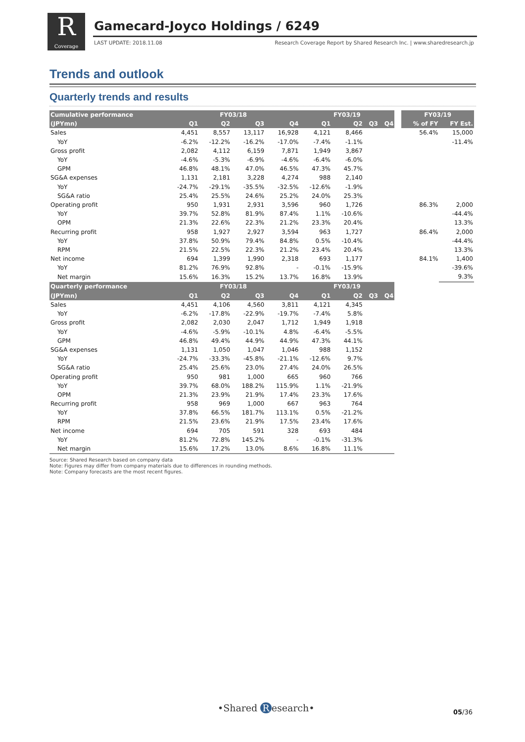R
Coverage
Gamecard-Joyco Holdings / 6249
LAST UPDATE: 2018.11.08
Research Coverage Report by Shared Research Inc. | www.sharedresearch.jp
Trends and outlook
Quarterly trends and results
| Cumulative performance | FY03/18 | | | | FY03/19 | | | | | FY03/19 | |
| --- | --- | --- | --- | --- | --- | --- | --- | --- | --- | --- | --- |
| (JPYmn) | Q1 | Q2 | Q3 | Q4 | Q1 | Q2 | Q3 | Q4 | | % of FY | FY Est. |
| Sales | 4,451 | 8,557 | 13,117 | 16,928 | 4,121 | 8,466 | | | | 56.4% | 15,000 |
| YoY | -6.2% | -12.2% | -16.2% | -17.0% | -7.4% | -1.1% | | | | | -11.4% |
| Gross profit | 2,082 | 4,112 | 6,159 | 7,871 | 1,949 | 3,867 | | | | | |
| YoY | -4.6% | -5.3% | -6.9% | -4.6% | -6.4% | -6.0% | | | | | |
| GPM | 46.8% | 48.1% | 47.0% | 46.5% | 47.3% | 45.7% | | | | | |
| SG&A expenses | 1,131 | 2,181 | 3,228 | 4,274 | 988 | 2,140 | | | | | |
| YoY | -24.7% | -29.1% | -35.5% | -32.5% | -12.6% | -1.9% | | | | | |
| SG&A ratio | 25.4% | 25.5% | 24.6% | 25.2% | 24.0% | 25.3% | | | | | |
| Operating profit | 950 | 1,931 | 2,931 | 3,596 | 960 | 1,726 | | | | 86.3% | 2,000 |
| YoY | 39.7% | 52.8% | 81.9% | 87.4% | 1.1% | -10.6% | | | | | -44.4% |
| OPM | 21.3% | 22.6% | 22.3% | 21.2% | 23.3% | 20.4% | | | | | 13.3% |
| Recurring profit | 958 | 1,927 | 2,927 | 3,594 | 963 | 1,727 | | | | 86.4% | 2,000 |
| YoY | 37.8% | 50.9% | 79.4% | 84.8% | 0.5% | -10.4% | | | | | -44.4% |
| RPM | 21.5% | 22.5% | 22.3% | 21.2% | 23.4% | 20.4% | | | | | 13.3% |
| Net income | 694 | 1,399 | 1,990 | 2,318 | 693 | 1,177 | | | | 84.1% | 1,400 |
| YoY | 81.2% | 76.9% | 92.8% | - | -0.1% | -15.9% | | | | | -39.6% |
| Net margin | 15.6% | 16.3% | 15.2% | 13.7% | 16.8% | 13.9% | | | | | 9.3% |
| Quarterly performance | FY03/18 | | | | FY03/19 | | | | | | |
| (JPYmn) | Q1 | Q2 | Q3 | Q4 | Q1 | Q2 | Q3 | Q4 | | | |
| Sales | 4,451 | 4,106 | 4,560 | 3,811 | 4,121 | 4,345 | | | | | |
| YoY | -6.2% | -17.8% | -22.9% | -19.7% | -7.4% | 5.8% | | | | | |
| Gross profit | 2,082 | 2,030 | 2,047 | 1,712 | 1,949 | 1,918 | | | | | |
| YoY | -4.6% | -5.9% | -10.1% | 4.8% | -6.4% | -5.5% | | | | | |
| GPM | 46.8% | 49.4% | 44.9% | 44.9% | 47.3% | 44.1% | | | | | |
| SG&A expenses | 1,131 | 1,050 | 1,047 | 1,046 | 988 | 1,152 | | | | | |
| YoY | -24.7% | -33.3% | -45.8% | -21.1% | -12.6% | 9.7% | | | | | |
| SG&A ratio | 25.4% | 25.6% | 23.0% | 27.4% | 24.0% | 26.5% | | | | | |
| Operating profit | 950 | 981 | 1,000 | 665 | 960 | 766 | | | | | |
| YoY | 39.7% | 68.0% | 188.2% | 115.9% | 1.1% | -21.9% | | | | | |
| OPM | 21.3% | 23.9% | 21.9% | 17.4% | 23.3% | 17.6% | | | | | |
| Recurring profit | 958 | 969 | 1,000 | 667 | 963 | 764 | | | | | |
| YoY | 37.8% | 66.5% | 181.7% | 113.1% | 0.5% | -21.2% | | | | | |
| RPM | 21.5% | 23.6% | 21.9% | 17.5% | 23.4% | 17.6% | | | | | |
| Net income | 694 | 705 | 591 | 328 | 693 | 484 | | | | | |
| YoY | 81.2% | 72.8% | 145.2% | - | -0.1% | -31.3% | | | | | |
| Net margin | 15.6% | 17.2% | 13.0% | 8.6% | 16.8% | 11.1% | | | | | |
Source: Shared Research based on company data
Note: Figures may differ from company materials due to differences in rounding methods.
Note: Company forecasts are the most recent figures.
•Shared R esearch• 05/36